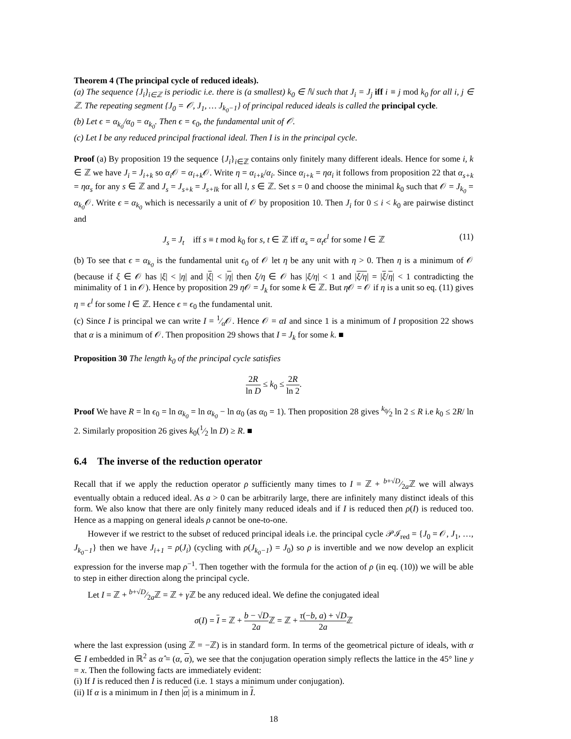Theorem 4 (The principal cycle of reduced ideals).
(a) The sequence {J<sub>i</sub>}<sub>i∈ℤ</sub> is periodic i.e. there is (a smallest) k<sub>0</sub> ∈ ℕ such that J<sub>i</sub> = J<sub>j</sub> iff i ≡ j mod k<sub>0</sub> for all i, j ∈ ℤ. The repeating segment {J<sub>0</sub> = 𝒪, J<sub>1</sub>, … J<sub>k<sub>0</sub>−1</sub>} of principal reduced ideals is called the principal cycle.
(b) Let ϵ = α<sub>k<sub>0</sub></sub>/α<sub>0</sub> = α<sub>k<sub>0</sub></sub>. Then ϵ = ϵ<sub>0</sub>, the fundamental unit of 𝒪.
(c) Let I be any reduced principal fractional ideal. Then I is in the principal cycle.
Proof (a) By proposition 19 the sequence {J<sub>i</sub>}<sub>i∈ℤ</sub> contains only finitely many different ideals. Hence for some i, k ∈ ℤ we have J<sub>i</sub> = J<sub>i+k</sub> so α<sub>i</sub> 𝒪 = α<sub>i+k</sub> 𝒪. Write η = α<sub>i+k</sub>/α<sub>i</sub>. Since α<sub>i+k</sub> = ηα<sub>i</sub> it follows from proposition 22 that α<sub>s+k</sub> = ηα<sub>s</sub> for any s ∈ ℤ and J<sub>s</sub> = J<sub>s+k</sub> = J<sub>s+lk</sub> for all l, s ∈ ℤ. Set s = 0 and choose the minimal k<sub>0</sub> such that 𝒪 = J<sub>k<sub>0</sub></sub> = α<sub>k<sub>0</sub></sub> 𝒪. Write ϵ = α<sub>k<sub>0</sub></sub> which is necessarily a unit of 𝒪 by proposition 10. Then J<sub>i</sub> for 0 ≤ i < k<sub>0</sub> are pairwise distinct and
J<sub>s</sub> = J<sub>t</sub> iff s ≡ t mod k<sub>0</sub> for s, t ∈ ℤ iff α<sub>s</sub> = α<sub>t</sub>ϵ<sup>l</sup> for some l ∈ ℤ (11)
(b) To see that ϵ = α<sub>k<sub>0</sub></sub> is the fundamental unit ϵ<sub>0</sub> of 𝒪 let η be any unit with η > 0. Then η is a minimum of 𝒪 (because if ξ ∈ 𝒪 has |ξ| < |η| and |ξ| < |η| then ξ/η ∈ 𝒪 has |ξ/η| < 1 and |ξ/η| = |ξ/η| < 1 contradicting the minimality of 1 in 𝒪). Hence by proposition 29 η 𝒪 = J<sub>k</sub> for some k ∈ ℤ. But η 𝒪 = 𝒪 if η is a unit so eq. (11) gives η = ϵ<sup>l</sup> for some l ∈ ℤ. Hence ϵ = ϵ<sub>0</sub> the fundamental unit.
(c) Since I is principal we can write I = 1⁄α𝒪. Hence 𝒪 = αI and since 1 is a minimum of I proposition 22 shows that α is a minimum of 𝒪. Then proposition 29 shows that I = J<sub>k</sub> for some k. ■
Proposition 30 The length k<sub>0</sub> of the principal cycle satisfies
2R ln D ≤ k<sub>0</sub> ≤ 2R ln 2.
Proof We have R = ln ϵ<sub>0</sub> = ln α<sub>k<sub>0</sub></sub> = ln α<sub>k<sub>0</sub></sub> − ln α<sub>0</sub> (as α<sub>0</sub> = 1). Then proposition 28 gives k<sub>0</sub>⁄2 ln 2 ≤ R i.e k<sub>0</sub> ≤ 2R/ ln 2. Similarly proposition 26 gives k<sub>0</sub>(1⁄2 ln D) ≥ R. ■
6.4 The inverse of the reduction operator
Recall that if we apply the reduction operator ρ sufficiently many times to I = ℤ + b+√D⁄2aℤ we will always eventually obtain a reduced ideal. As a > 0 can be arbitrarily large, there are infinitely many distinct ideals of this form. We also know that there are only finitely many reduced ideals and if I is reduced then ρ(I) is reduced too. Hence as a mapping on general ideals ρ cannot be one-to-one.
However if we restrict to the subset of reduced principal ideals i.e. the principal cycle 𝒫ℐ<sub>red</sub> = {J<sub>0</sub> = 𝒪, J<sub>1</sub>, …, J<sub>k<sub>0</sub>−1</sub>} then we have J<sub>i+1</sub> = ρ(J<sub>i</sub>) (cycling with ρ(J<sub>k<sub>0</sub>−1</sub>) = J<sub>0</sub>) so ρ is invertible and we now develop an explicit expression for the inverse map ρ<sup>−1</sup>. Then together with the formula for the action of ρ (in eq. (10)) we will be able to step in either direction along the principal cycle.
Let I = ℤ + b+√D⁄2aℤ = ℤ + γ ℤ be any reduced ideal. We define the conjugated ideal
σ(I) = I = ℤ + b − √D 2a ℤ = ℤ + τ(−b, a) + √D 2a ℤ
where the last expression (using ℤ = −ℤ) is in standard form. In terms of the geometrical picture of ideals, with α ∈ I embedded in ℝ<sup>2</sup> as α̂ = (α, α), we see that the conjugation operation simply reflects the lattice in the 45° line y = x. Then the following facts are immediately evident:
(i) If I is reduced then I is reduced (i.e. 1 stays a minimum under conjugation).
(ii) If α is a minimum in I then |α| is a minimum in I.
18